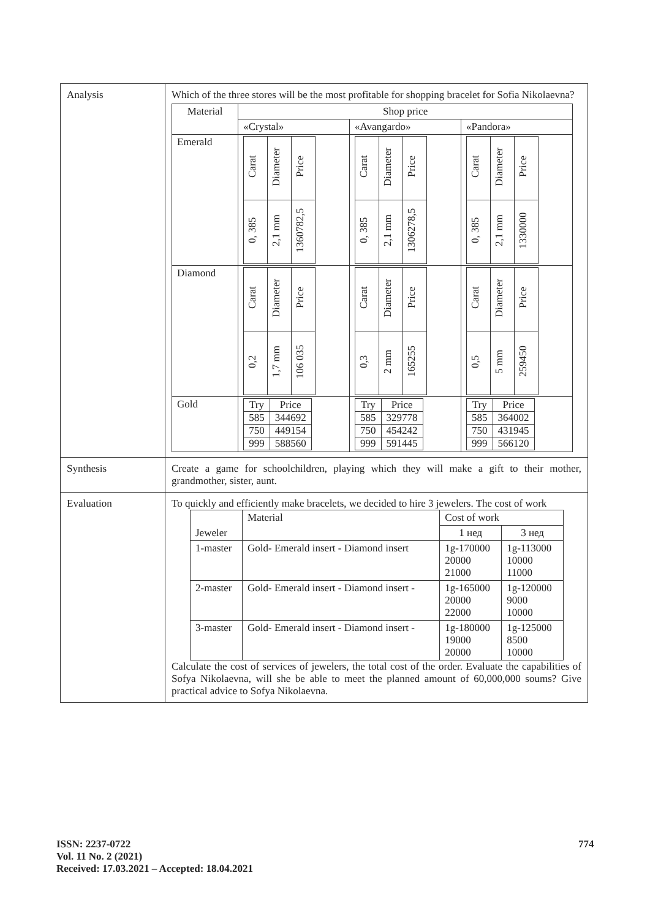| Analysis | Which of the three stores will be the most profitable for shopping bracelet for Sofia Nikolaevna? / Material / Shop price / / / / --- / --- / --- / --- / / / «Crystal» / «Avangardo» / «Pandora» / / Emerald / / Carat / Diameter / Price / / 0, 385 / 2,1 mm / 1360782,5 / / / Carat / Diameter / Price / / 0, 385 / 2,1 mm / 1306278,5 / / / Carat / Diameter / Price / / 0, 385 / 2,1 mm / 1330000 / / / Diamond / / Carat / Diameter / Price / / 0,2 / 1,7 mm / 106 035 / / / Carat / Diameter / Price / / 0,3 / 2 mm / 165255 / / / Carat / Diameter / Price / / 0,5 / 5 mm / 259450 / / / Gold / / Try / Price / / 585 / 344692 / / 750 / 449154 / / 999 / 588560 / / / Try / Price / / 585 / 329778 / / 750 / 454242 / / 999 / 591445 / / / Try / Price / / 585 / 364002 / / 750 / 431945 / / 999 / 566120 / / |
| Synthesis | Create a game for schoolchildren, playing which they will make a gift to their mother, grandmother, sister, aunt. |
| Evaluation | To quickly and efficiently make bracelets, we decided to hire 3 jewelers. The cost of work / Jeweler / Material / Cost of work / / / --- / --- / --- / --- / / / / 1 нед / 3 нед / / 1-master / Gold- Emerald insert - Diamond insert / 1g-170000 20000 21000 / 1g-113000 10000 11000 / / 2-master / Gold- Emerald insert - Diamond insert - / 1g-165000 20000 22000 / 1g-120000 9000 10000 / / 3-master / Gold- Emerald insert - Diamond insert - / 1g-180000 19000 20000 / 1g-125000 8500 10000 / Calculate the cost of services of jewelers, the total cost of the order. Evaluate the capabilities of Sofya Nikolaevna, will she be able to meet the planned amount of 60,000,000 soums? Give practical advice to Sofya Nikolaevna. |
ISSN: 2237-0722
Vol. 11 No. 2 (2021)
Received: 17.03.2021 – Accepted: 18.04.2021
774